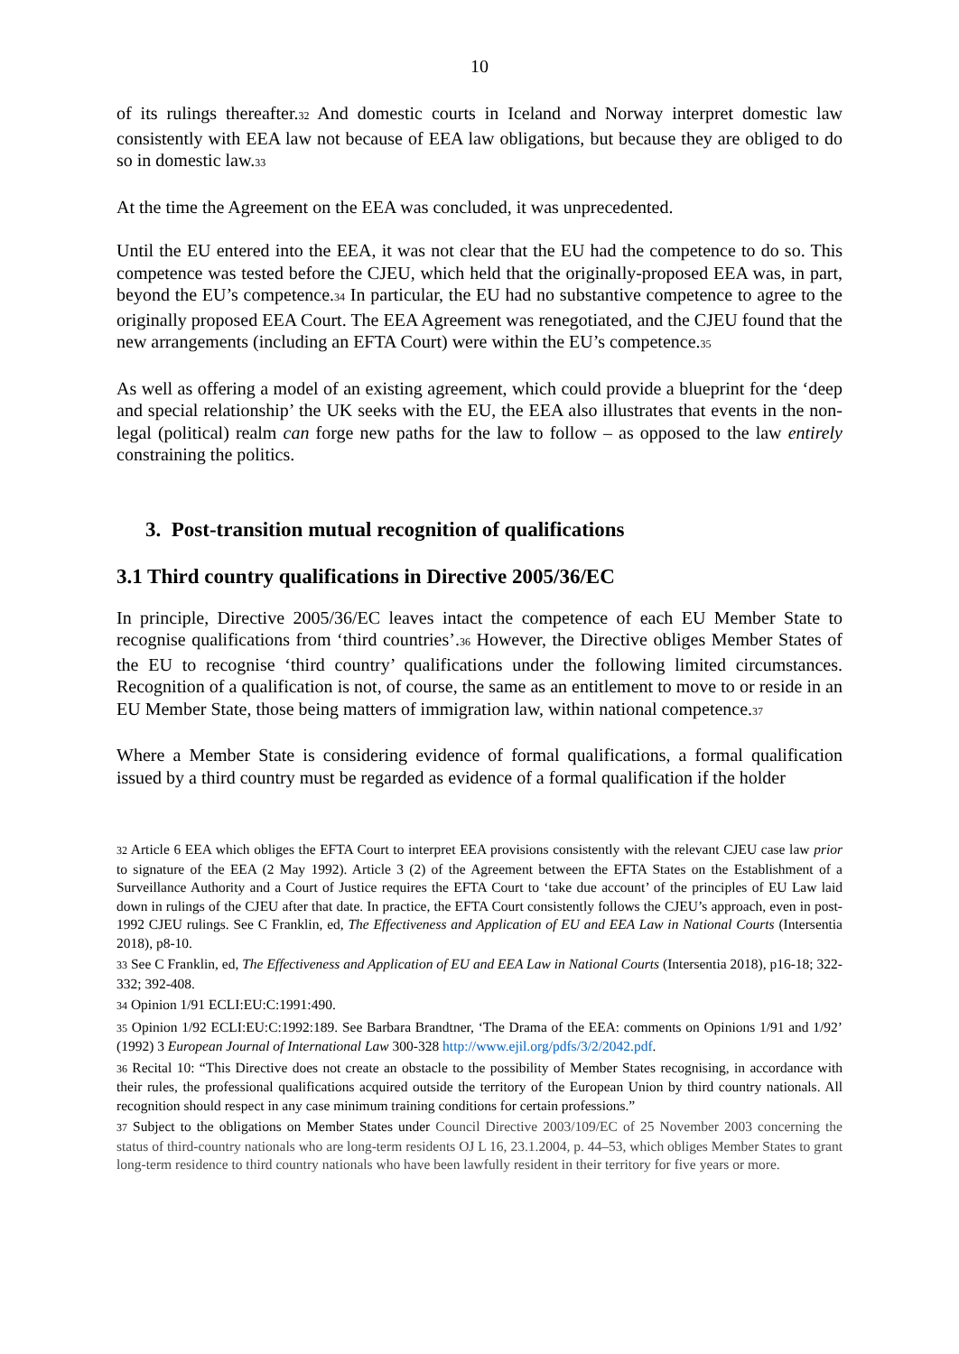10
of its rulings thereafter.<sup>32</sup> And domestic courts in Iceland and Norway interpret domestic law consistently with EEA law not because of EEA law obligations, but because they are obliged to do so in domestic law.<sup>33</sup>
At the time the Agreement on the EEA was concluded, it was unprecedented.
Until the EU entered into the EEA, it was not clear that the EU had the competence to do so. This competence was tested before the CJEU, which held that the originally-proposed EEA was, in part, beyond the EU’s competence.<sup>34</sup> In particular, the EU had no substantive competence to agree to the originally proposed EEA Court. The EEA Agreement was renegotiated, and the CJEU found that the new arrangements (including an EFTA Court) were within the EU’s competence.<sup>35</sup>
As well as offering a model of an existing agreement, which could provide a blueprint for the ‘deep and special relationship’ the UK seeks with the EU, the EEA also illustrates that events in the non-legal (political) realm can forge new paths for the law to follow – as opposed to the law entirely constraining the politics.
3. Post-transition mutual recognition of qualifications
3.1 Third country qualifications in Directive 2005/36/EC
In principle, Directive 2005/36/EC leaves intact the competence of each EU Member State to recognise qualifications from ‘third countries’.<sup>36</sup> However, the Directive obliges Member States of the EU to recognise ‘third country’ qualifications under the following limited circumstances. Recognition of a qualification is not, of course, the same as an entitlement to move to or reside in an EU Member State, those being matters of immigration law, within national competence.<sup>37</sup>
Where a Member State is considering evidence of formal qualifications, a formal qualification issued by a third country must be regarded as evidence of a formal qualification if the holder
<sup>32</sup> Article 6 EEA which obliges the EFTA Court to interpret EEA provisions consistently with the relevant CJEU case law prior to signature of the EEA (2 May 1992). Article 3 (2) of the Agreement between the EFTA States on the Establishment of a Surveillance Authority and a Court of Justice requires the EFTA Court to ‘take due account’ of the principles of EU Law laid down in rulings of the CJEU after that date. In practice, the EFTA Court consistently follows the CJEU’s approach, even in post-1992 CJEU rulings. See C Franklin, ed, The Effectiveness and Application of EU and EEA Law in National Courts (Intersentia 2018), p8-10.
<sup>33</sup> See C Franklin, ed, The Effectiveness and Application of EU and EEA Law in National Courts (Intersentia 2018), p16-18; 322-332; 392-408.
<sup>34</sup> Opinion 1/91 ECLI:EU:C:1991:490.
<sup>35</sup> Opinion 1/92 ECLI:EU:C:1992:189. See Barbara Brandtner, ‘The Drama of the EEA: comments on Opinions 1/91 and 1/92’ (1992) 3 European Journal of International Law 300-328 http://www.ejil.org/pdfs/3/2/2042.pdf.
<sup>36</sup> Recital 10: “This Directive does not create an obstacle to the possibility of Member States recognising, in accordance with their rules, the professional qualifications acquired outside the territory of the European Union by third country nationals. All recognition should respect in any case minimum training conditions for certain professions.”
<sup>37</sup> Subject to the obligations on Member States under Council Directive 2003/109/EC of 25 November 2003 concerning the status of third-country nationals who are long-term residents OJ L 16, 23.1.2004, p. 44–53, which obliges Member States to grant long-term residence to third country nationals who have been lawfully resident in their territory for five years or more.